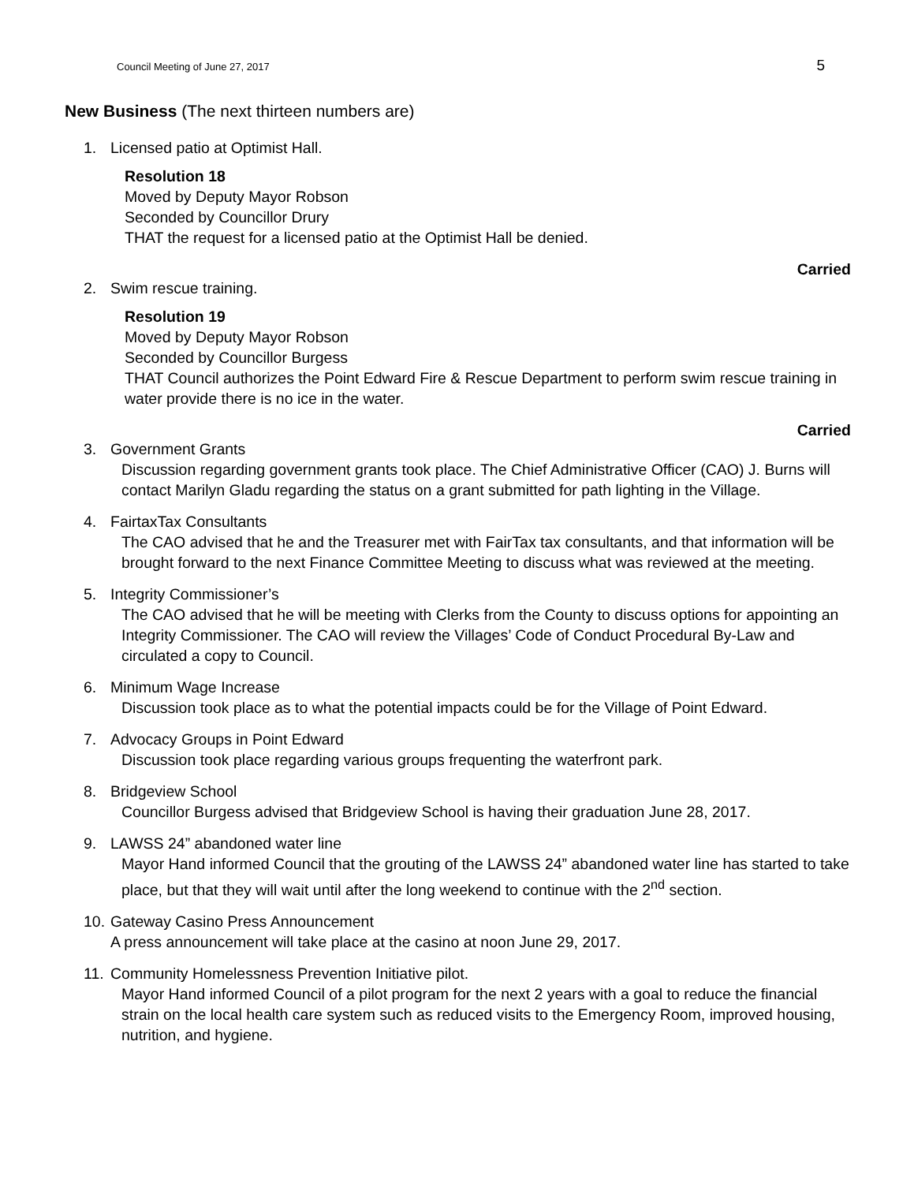Council Meeting of June 27, 2017 5
New Business (The next thirteen numbers are)
1. Licensed patio at Optimist Hall.
Resolution 18
Moved by Deputy Mayor Robson
Seconded by Councillor Drury
THAT the request for a licensed patio at the Optimist Hall be denied.
Carried
2. Swim rescue training.
Resolution 19
Moved by Deputy Mayor Robson
Seconded by Councillor Burgess
THAT Council authorizes the Point Edward Fire & Rescue Department to perform swim rescue training in water provide there is no ice in the water.
Carried
3. Government Grants
Discussion regarding government grants took place. The Chief Administrative Officer (CAO) J. Burns will contact Marilyn Gladu regarding the status on a grant submitted for path lighting in the Village.
4. FairtaxTax Consultants
The CAO advised that he and the Treasurer met with FairTax tax consultants, and that information will be brought forward to the next Finance Committee Meeting to discuss what was reviewed at the meeting.
5. Integrity Commissioner’s
The CAO advised that he will be meeting with Clerks from the County to discuss options for appointing an Integrity Commissioner. The CAO will review the Villages’ Code of Conduct Procedural By-Law and circulated a copy to Council.
6. Minimum Wage Increase
Discussion took place as to what the potential impacts could be for the Village of Point Edward.
7. Advocacy Groups in Point Edward
Discussion took place regarding various groups frequenting the waterfront park.
8. Bridgeview School
Councillor Burgess advised that Bridgeview School is having their graduation June 28, 2017.
9. LAWSS 24” abandoned water line
Mayor Hand informed Council that the grouting of the LAWSS 24” abandoned water line has started to take place, but that they will wait until after the long weekend to continue with the 2<sup>nd</sup> section.
10. Gateway Casino Press Announcement
A press announcement will take place at the casino at noon June 29, 2017.
11. Community Homelessness Prevention Initiative pilot.
Mayor Hand informed Council of a pilot program for the next 2 years with a goal to reduce the financial strain on the local health care system such as reduced visits to the Emergency Room, improved housing, nutrition, and hygiene.